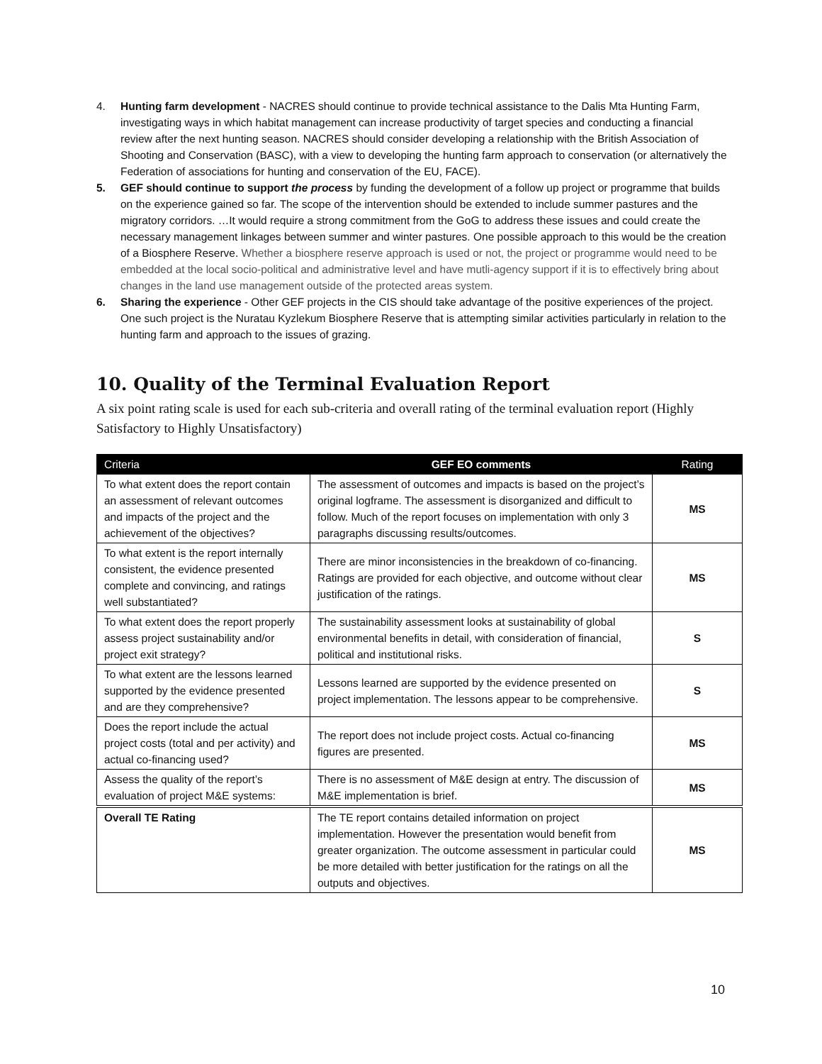4. Hunting farm development - NACRES should continue to provide technical assistance to the Dalis Mta Hunting Farm, investigating ways in which habitat management can increase productivity of target species and conducting a financial review after the next hunting season. NACRES should consider developing a relationship with the British Association of Shooting and Conservation (BASC), with a view to developing the hunting farm approach to conservation (or alternatively the Federation of associations for hunting and conservation of the EU, FACE).
5. GEF should continue to support the process by funding the development of a follow up project or programme that builds on the experience gained so far. The scope of the intervention should be extended to include summer pastures and the migratory corridors. …It would require a strong commitment from the GoG to address these issues and could create the necessary management linkages between summer and winter pastures. One possible approach to this would be the creation of a Biosphere Reserve. Whether a biosphere reserve approach is used or not, the project or programme would need to be embedded at the local socio-political and administrative level and have mutli-agency support if it is to effectively bring about changes in the land use management outside of the protected areas system.
6. Sharing the experience - Other GEF projects in the CIS should take advantage of the positive experiences of the project. One such project is the Nuratau Kyzlekum Biosphere Reserve that is attempting similar activities particularly in relation to the hunting farm and approach to the issues of grazing.
10. Quality of the Terminal Evaluation Report
A six point rating scale is used for each sub-criteria and overall rating of the terminal evaluation report (Highly Satisfactory to Highly Unsatisfactory)
| Criteria | GEF EO comments | Rating |
| --- | --- | --- |
| To what extent does the report contain an assessment of relevant outcomes and impacts of the project and the achievement of the objectives? | The assessment of outcomes and impacts is based on the project’s original logframe. The assessment is disorganized and difficult to follow. Much of the report focuses on implementation with only 3 paragraphs discussing results/outcomes. | MS |
| To what extent is the report internally consistent, the evidence presented complete and convincing, and ratings well substantiated? | There are minor inconsistencies in the breakdown of co-financing. Ratings are provided for each objective, and outcome without clear justification of the ratings. | MS |
| To what extent does the report properly assess project sustainability and/or project exit strategy? | The sustainability assessment looks at sustainability of global environmental benefits in detail, with consideration of financial, political and institutional risks. | S |
| To what extent are the lessons learned supported by the evidence presented and are they comprehensive? | Lessons learned are supported by the evidence presented on project implementation. The lessons appear to be comprehensive. | S |
| Does the report include the actual project costs (total and per activity) and actual co-financing used? | The report does not include project costs. Actual co-financing figures are presented. | MS |
| Assess the quality of the report’s evaluation of project M&E systems: | There is no assessment of M&E design at entry. The discussion of M&E implementation is brief. | MS |
| Overall TE Rating | The TE report contains detailed information on project implementation. However the presentation would benefit from greater organization. The outcome assessment in particular could be more detailed with better justification for the ratings on all the outputs and objectives. | MS |
10